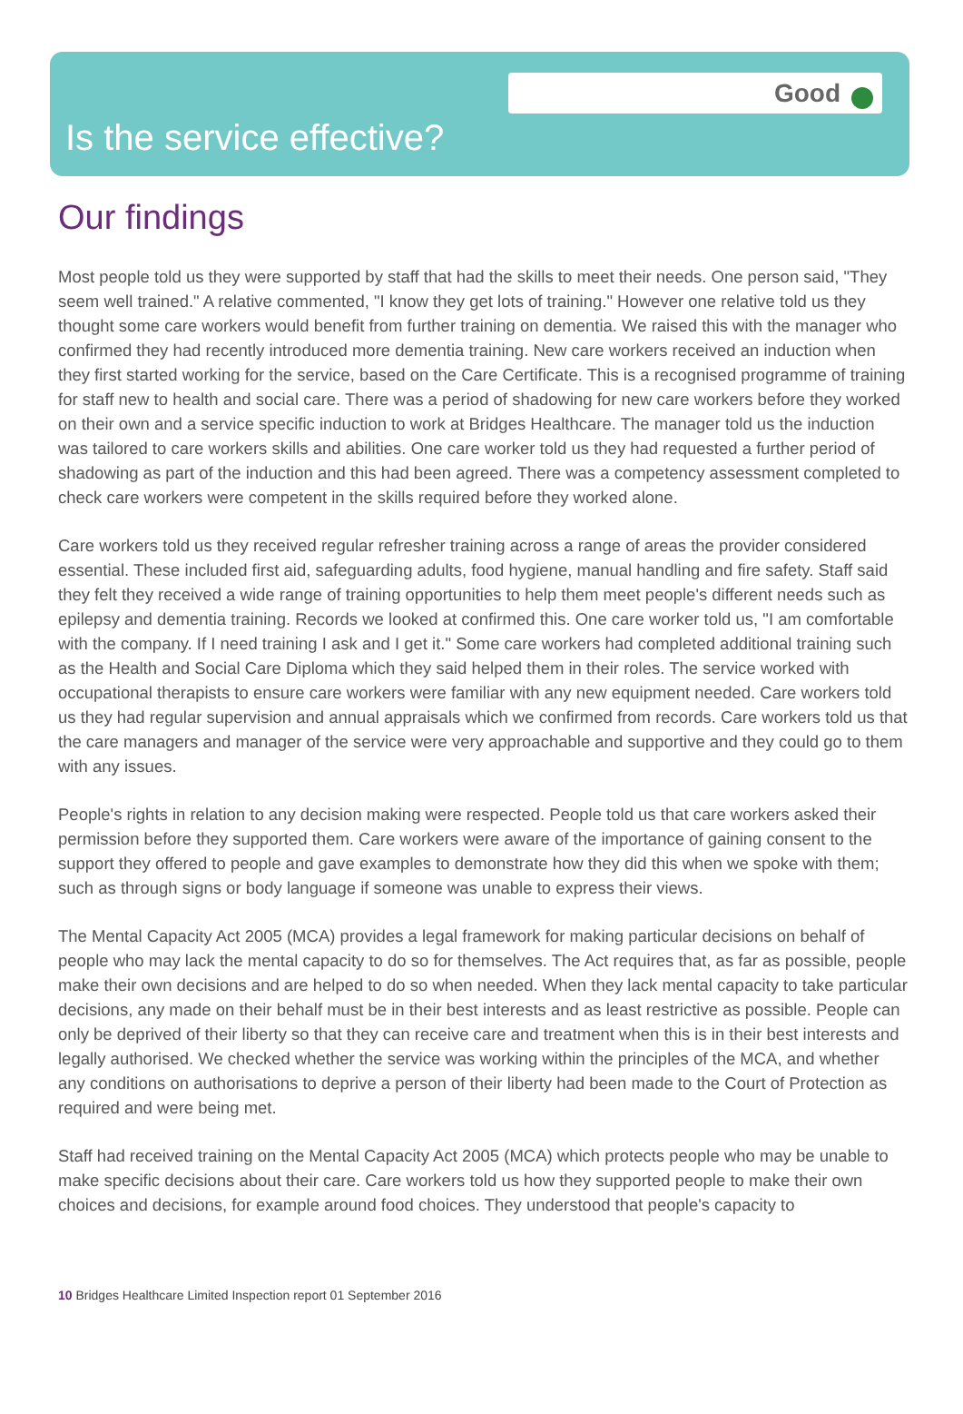Good
Is the service effective?
Our findings
Most people told us they were supported by staff that had the skills to meet their needs. One person said, "They seem well trained." A relative commented, "I know they get lots of training." However one relative told us they thought some care workers would benefit from further training on dementia. We raised this with the manager who confirmed they had recently introduced more dementia training. New care workers received an induction when they first started working for the service, based on the Care Certificate. This is a recognised programme of training for staff new to health and social care. There was a period of shadowing for new care workers before they worked on their own and a service specific induction to work at Bridges Healthcare. The manager told us the induction was tailored to care workers skills and abilities. One care worker told us they had requested a further period of shadowing as part of the induction and this had been agreed. There was a competency assessment completed to check care workers were competent in the skills required before they worked alone.
Care workers told us they received regular refresher training across a range of areas the provider considered essential. These included first aid, safeguarding adults, food hygiene, manual handling and fire safety. Staff said they felt they received a wide range of training opportunities to help them meet people's different needs such as epilepsy and dementia training. Records we looked at confirmed this. One care worker told us, "I am comfortable with the company. If I need training I ask and I get it." Some care workers had completed additional training such as the Health and Social Care Diploma which they said helped them in their roles. The service worked with occupational therapists to ensure care workers were familiar with any new equipment needed. Care workers told us they had regular supervision and annual appraisals which we confirmed from records. Care workers told us that the care managers and manager of the service were very approachable and supportive and they could go to them with any issues.
People's rights in relation to any decision making were respected. People told us that care workers asked their permission before they supported them. Care workers were aware of the importance of gaining consent to the support they offered to people and gave examples to demonstrate how they did this when we spoke with them; such as through signs or body language if someone was unable to express their views.
The Mental Capacity Act 2005 (MCA) provides a legal framework for making particular decisions on behalf of people who may lack the mental capacity to do so for themselves. The Act requires that, as far as possible, people make their own decisions and are helped to do so when needed. When they lack mental capacity to take particular decisions, any made on their behalf must be in their best interests and as least restrictive as possible. People can only be deprived of their liberty so that they can receive care and treatment when this is in their best interests and legally authorised. We checked whether the service was working within the principles of the MCA, and whether any conditions on authorisations to deprive a person of their liberty had been made to the Court of Protection as required and were being met.
Staff had received training on the Mental Capacity Act 2005 (MCA) which protects people who may be unable to make specific decisions about their care. Care workers told us how they supported people to make their own choices and decisions, for example around food choices. They understood that people's capacity to
10 Bridges Healthcare Limited Inspection report 01 September 2016